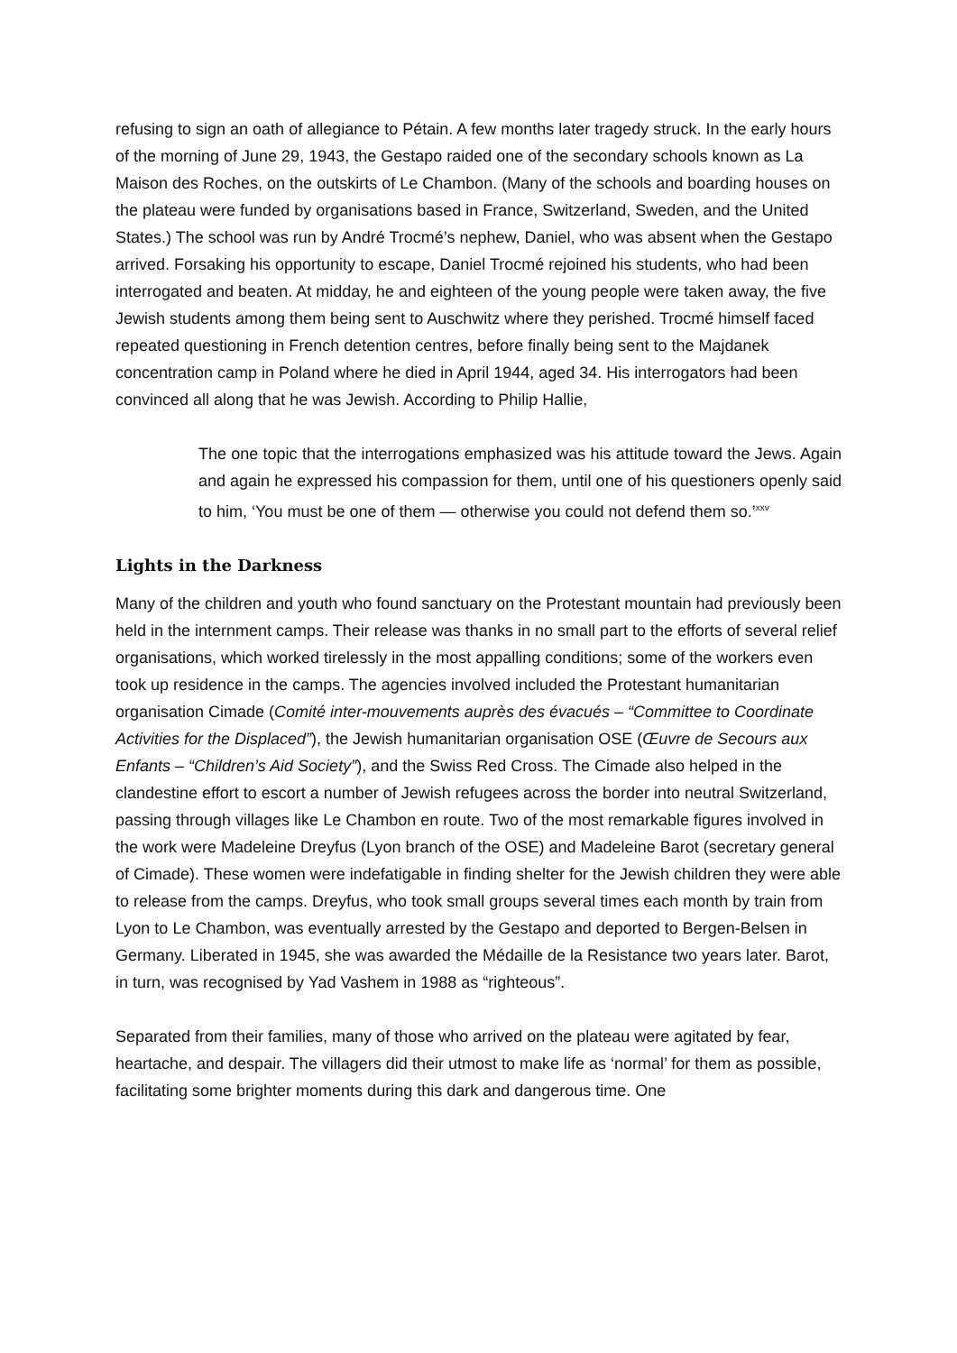refusing to sign an oath of allegiance to Pétain. A few months later tragedy struck. In the early hours of the morning of June 29, 1943, the Gestapo raided one of the secondary schools known as La Maison des Roches, on the outskirts of Le Chambon. (Many of the schools and boarding houses on the plateau were funded by organisations based in France, Switzerland, Sweden, and the United States.) The school was run by André Trocmé’s nephew, Daniel, who was absent when the Gestapo arrived. Forsaking his opportunity to escape, Daniel Trocmé rejoined his students, who had been interrogated and beaten. At midday, he and eighteen of the young people were taken away, the five Jewish students among them being sent to Auschwitz where they perished. Trocmé himself faced repeated questioning in French detention centres, before finally being sent to the Majdanek concentration camp in Poland where he died in April 1944, aged 34. His interrogators had been convinced all along that he was Jewish. According to Philip Hallie,
The one topic that the interrogations emphasized was his attitude toward the Jews. Again and again he expressed his compassion for them, until one of his questioners openly said to him, ‘You must be one of them — otherwise you could not defend them so.’<sup>xxv</sup>
Lights in the Darkness
Many of the children and youth who found sanctuary on the Protestant mountain had previously been held in the internment camps. Their release was thanks in no small part to the efforts of several relief organisations, which worked tirelessly in the most appalling conditions; some of the workers even took up residence in the camps. The agencies involved included the Protestant humanitarian organisation Cimade (Comité inter-mouvements auprès des évacués – “Committee to Coordinate Activities for the Displaced”), the Jewish humanitarian organisation OSE (Œuvre de Secours aux Enfants – “Children’s Aid Society”), and the Swiss Red Cross. The Cimade also helped in the clandestine effort to escort a number of Jewish refugees across the border into neutral Switzerland, passing through villages like Le Chambon en route. Two of the most remarkable figures involved in the work were Madeleine Dreyfus (Lyon branch of the OSE) and Madeleine Barot (secretary general of Cimade). These women were indefatigable in finding shelter for the Jewish children they were able to release from the camps. Dreyfus, who took small groups several times each month by train from Lyon to Le Chambon, was eventually arrested by the Gestapo and deported to Bergen-Belsen in Germany. Liberated in 1945, she was awarded the Médaille de la Resistance two years later. Barot, in turn, was recognised by Yad Vashem in 1988 as “righteous”.
Separated from their families, many of those who arrived on the plateau were agitated by fear, heartache, and despair. The villagers did their utmost to make life as ‘normal’ for them as possible, facilitating some brighter moments during this dark and dangerous time. One